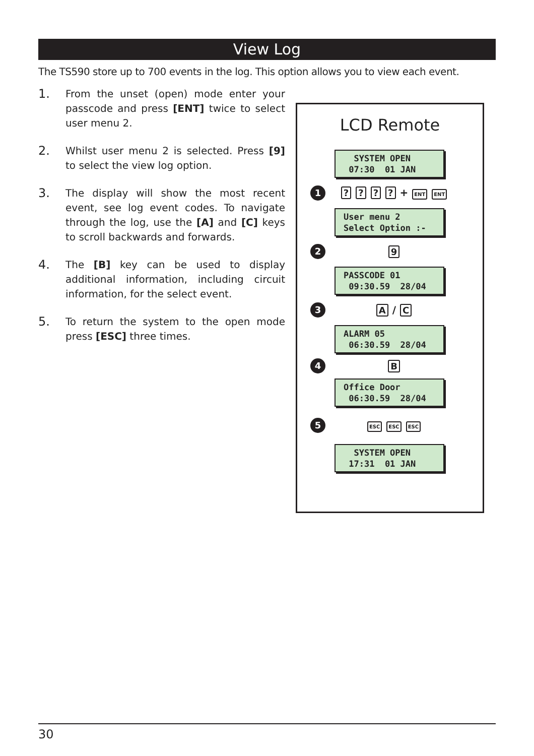View Log
The TS590 store up to 700 events in the log. This option allows you to view each event.
1.
From the unset (open) mode enter your passcode and press [ENT] twice to select user menu 2.
2.
Whilst user menu 2 is selected. Press [9] to select the view log option.
3.
The display will show the most recent event, see log event codes. To navigate through the log, use the [A] and [C] keys to scroll backwards and forwards.
4.
The [B] key can be used to display additional information, including circuit information, for the select event.
5.
To return the system to the open mode press [ESC] three times.
LCD Remote
SYSTEM OPEN 07:30 01 JAN
1
? ? ? ? + ENT ENT
User menu 2 Select Option :-
2
9
PASSCODE 01 09:30.59 28/04
3
A / C
ALARM 05 06:30.59 28/04
4
B
Office Door 06:30.59 28/04
5
ESC ESC ESC
SYSTEM OPEN 17:31 01 JAN
30